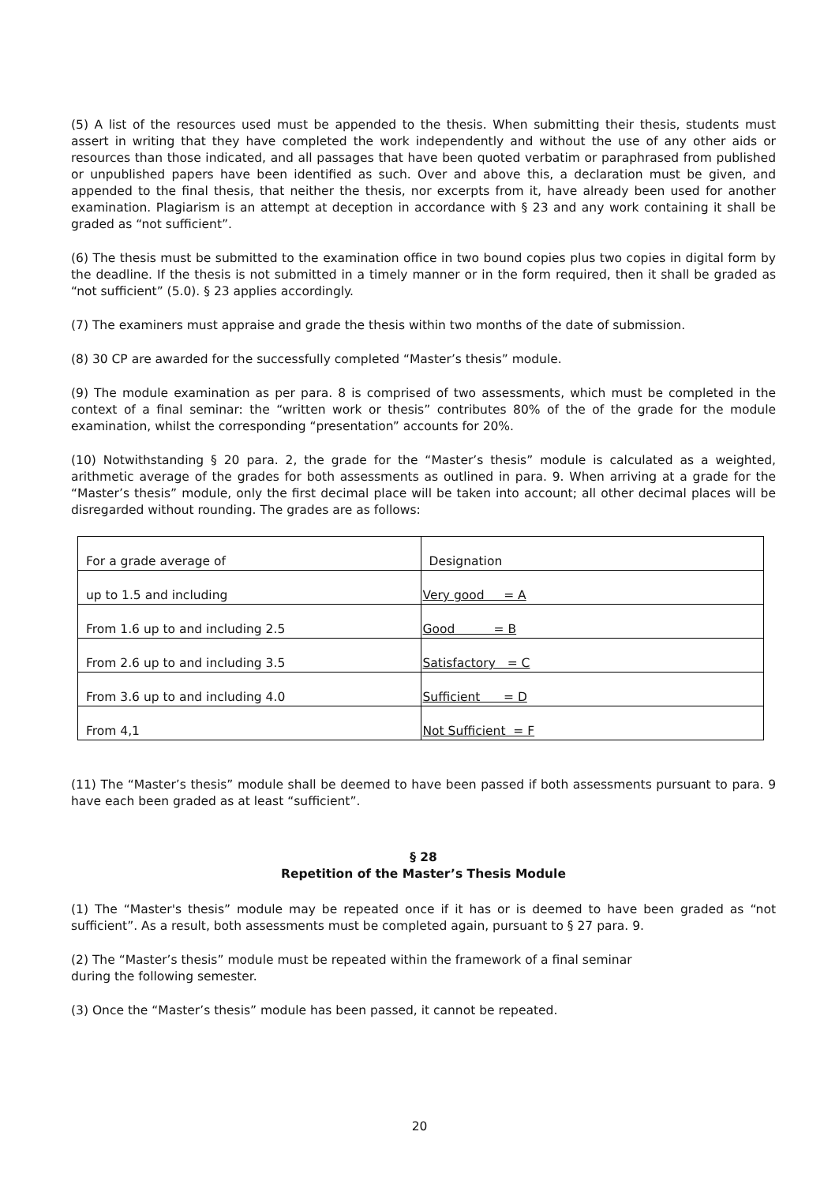(5) A list of the resources used must be appended to the thesis. When submitting their thesis, students must assert in writing that they have completed the work independently and without the use of any other aids or resources than those indicated, and all passages that have been quoted verbatim or paraphrased from published or unpublished papers have been identified as such. Over and above this, a declaration must be given, and appended to the final thesis, that neither the thesis, nor excerpts from it, have already been used for another examination. Plagiarism is an attempt at deception in accordance with § 23 and any work containing it shall be graded as “not sufficient”.
(6) The thesis must be submitted to the examination office in two bound copies plus two copies in digital form by the deadline. If the thesis is not submitted in a timely manner or in the form required, then it shall be graded as “not sufficient” (5.0). § 23 applies accordingly.
(7) The examiners must appraise and grade the thesis within two months of the date of submission.
(8) 30 CP are awarded for the successfully completed “Master’s thesis” module.
(9) The module examination as per para. 8 is comprised of two assessments, which must be completed in the context of a final seminar: the “written work or thesis” contributes 80% of the of the grade for the module examination, whilst the corresponding “presentation” accounts for 20%.
(10) Notwithstanding § 20 para. 2, the grade for the “Master’s thesis” module is calculated as a weighted, arithmetic average of the grades for both assessments as outlined in para. 9. When arriving at a grade for the “Master’s thesis” module, only the first decimal place will be taken into account; all other decimal places will be disregarded without rounding. The grades are as follows:
| For a grade average of | Designation |
| up to 1.5 and including | Very good = A |
| From 1.6 up to and including 2.5 | Good = B |
| From 2.6 up to and including 3.5 | Satisfactory = C |
| From 3.6 up to and including 4.0 | Sufficient = D |
| From 4,1 | Not Sufficient = F |
(11) The “Master’s thesis” module shall be deemed to have been passed if both assessments pursuant to para. 9 have each been graded as at least “sufficient”.
§ 28
Repetition of the Master’s Thesis Module
(1) The “Master's thesis” module may be repeated once if it has or is deemed to have been graded as “not sufficient”. As a result, both assessments must be completed again, pursuant to § 27 para. 9.
(2) The “Master’s thesis” module must be repeated within the framework of a final seminar
during the following semester.
(3) Once the “Master’s thesis” module has been passed, it cannot be repeated.
20